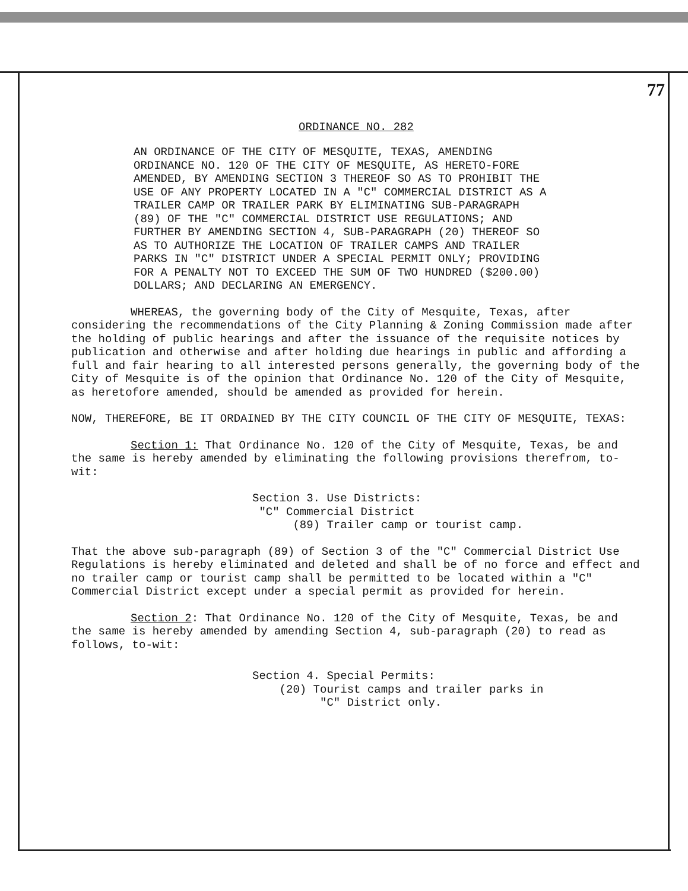77
ORDINANCE NO. 282
AN ORDINANCE OF THE CITY OF MESQUITE, TEXAS, AMENDING ORDINANCE NO. 120 OF THE CITY OF MESQUITE, AS HERETO-FORE AMENDED, BY AMENDING SECTION 3 THEREOF SO AS TO PROHIBIT THE USE OF ANY PROPERTY LOCATED IN A "C" COMMERCIAL DISTRICT AS A TRAILER CAMP OR TRAILER PARK BY ELIMINATING SUB-PARAGRAPH (89) OF THE "C" COMMERCIAL DISTRICT USE REGULATIONS; AND FURTHER BY AMENDING SECTION 4, SUB-PARAGRAPH (20) THEREOF SO AS TO AUTHORIZE THE LOCATION OF TRAILER CAMPS AND TRAILER PARKS IN "C" DISTRICT UNDER A SPECIAL PERMIT ONLY; PROVIDING FOR A PENALTY NOT TO EXCEED THE SUM OF TWO HUNDRED ($200.00) DOLLARS; AND DECLARING AN EMERGENCY.
WHEREAS, the governing body of the City of Mesquite, Texas, after considering the recommendations of the City Planning & Zoning Commission made after the holding of public hearings and after the issuance of the requisite notices by publication and otherwise and after holding due hearings in public and affording a full and fair hearing to all interested persons generally, the governing body of the City of Mesquite is of the opinion that Ordinance No. 120 of the City of Mesquite, as heretofore amended, should be amended as provided for herein.
NOW, THEREFORE, BE IT ORDAINED BY THE CITY COUNCIL OF THE CITY OF MESQUITE, TEXAS:
Section 1: That Ordinance No. 120 of the City of Mesquite, Texas, be and the same is hereby amended by eliminating the following provisions therefrom, to-wit:
Section 3. Use Districts:
"C" Commercial District
(89) Trailer camp or tourist camp.
That the above sub-paragraph (89) of Section 3 of the "C" Commercial District Use Regulations is hereby eliminated and deleted and shall be of no force and effect and no trailer camp or tourist camp shall be permitted to be located within a "C" Commercial District except under a special permit as provided for herein.
Section 2: That Ordinance No. 120 of the City of Mesquite, Texas, be and the same is hereby amended by amending Section 4, sub-paragraph (20) to read as follows, to-wit:
Section 4. Special Permits:
(20) Tourist camps and trailer parks in
"C" District only.